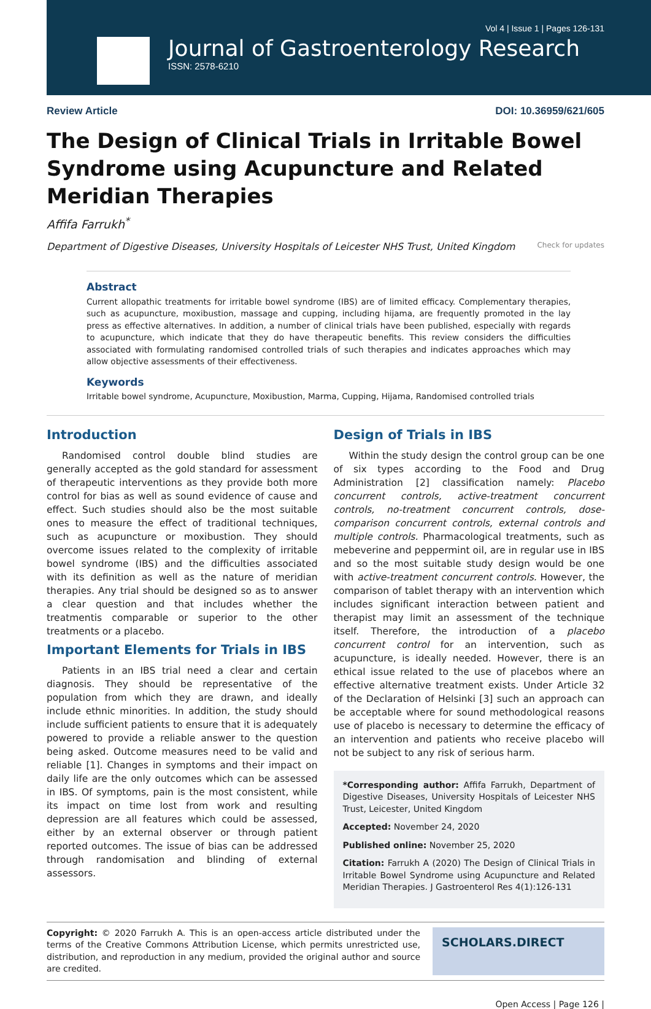Vol 4 | Issue 1 | Pages 126-131
Journal of Gastroenterology Research
ISSN: 2578-6210
Review Article DOI: 10.36959/621/605
The Design of Clinical Trials in Irritable Bowel Syndrome using Acupuncture and Related Meridian Therapies
Affifa Farrukh<sup>*</sup>
Department of Digestive Diseases, University Hospitals of Leicester NHS Trust, United Kingdom Check for updates
Abstract
Current allopathic treatments for irritable bowel syndrome (IBS) are of limited efficacy. Complementary therapies, such as acupuncture, moxibustion, massage and cupping, including hijama, are frequently promoted in the lay press as effective alternatives. In addition, a number of clinical trials have been published, especially with regards to acupuncture, which indicate that they do have therapeutic benefits. This review considers the difficulties associated with formulating randomised controlled trials of such therapies and indicates approaches which may allow objective assessments of their effectiveness.
Keywords
Irritable bowel syndrome, Acupuncture, Moxibustion, Marma, Cupping, Hijama, Randomised controlled trials
Introduction
Randomised control double blind studies are generally accepted as the gold standard for assessment of therapeutic interventions as they provide both more control for bias as well as sound evidence of cause and effect. Such studies should also be the most suitable ones to measure the effect of traditional techniques, such as acupuncture or moxibustion. They should overcome issues related to the complexity of irritable bowel syndrome (IBS) and the difficulties associated with its definition as well as the nature of meridian therapies. Any trial should be designed so as to answer a clear question and that includes whether the treatmentis comparable or superior to the other treatments or a placebo.
Important Elements for Trials in IBS
Patients in an IBS trial need a clear and certain diagnosis. They should be representative of the population from which they are drawn, and ideally include ethnic minorities. In addition, the study should include sufficient patients to ensure that it is adequately powered to provide a reliable answer to the question being asked. Outcome measures need to be valid and reliable [1]. Changes in symptoms and their impact on daily life are the only outcomes which can be assessed in IBS. Of symptoms, pain is the most consistent, while its impact on time lost from work and resulting depression are all features which could be assessed, either by an external observer or through patient reported outcomes. The issue of bias can be addressed through randomisation and blinding of external assessors.
Design of Trials in IBS
Within the study design the control group can be one of six types according to the Food and Drug Administration [2] classification namely: Placebo concurrent controls, active-treatment concurrent controls, no-treatment concurrent controls, dose-comparison concurrent controls, external controls and multiple controls. Pharmacological treatments, such as mebeverine and peppermint oil, are in regular use in IBS and so the most suitable study design would be one with active-treatment concurrent controls. However, the comparison of tablet therapy with an intervention which includes significant interaction between patient and therapist may limit an assessment of the technique itself. Therefore, the introduction of a placebo concurrent control for an intervention, such as acupuncture, is ideally needed. However, there is an ethical issue related to the use of placebos where an effective alternative treatment exists. Under Article 32 of the Declaration of Helsinki [3] such an approach can be acceptable where for sound methodological reasons use of placebo is necessary to determine the efficacy of an intervention and patients who receive placebo will not be subject to any risk of serious harm.
*Corresponding author: Affifa Farrukh, Department of Digestive Diseases, University Hospitals of Leicester NHS Trust, Leicester, United Kingdom
Accepted: November 24, 2020
Published online: November 25, 2020
Citation: Farrukh A (2020) The Design of Clinical Trials in Irritable Bowel Syndrome using Acupuncture and Related Meridian Therapies. J Gastroenterol Res 4(1):126-131
Copyright: © 2020 Farrukh A. This is an open-access article distributed under the terms of the Creative Commons Attribution License, which permits unrestricted use, distribution, and reproduction in any medium, provided the original author and source are credited.
SCHOLARS.DIRECT
Open Access | Page 126 |